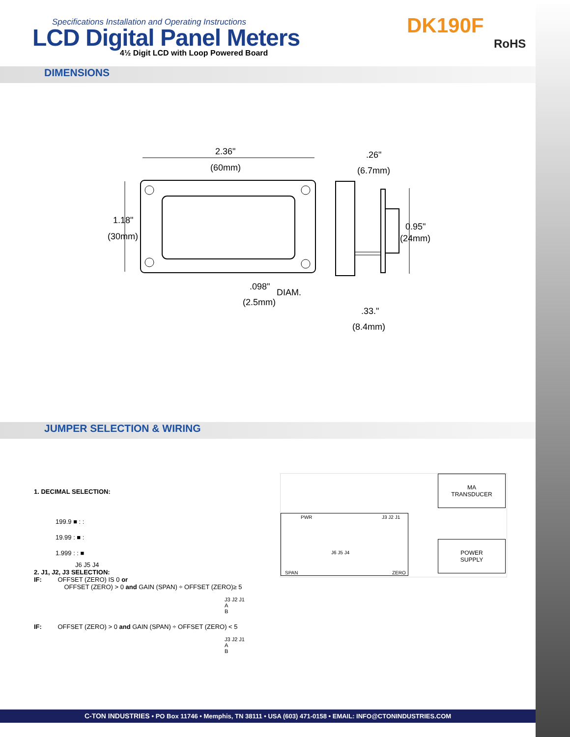Specifications Installation and Operating Instructions
LCD Digital Panel Meters
4½ Digit LCD with Loop Powered Board
DK190F
RoHS
DIMENSIONS
2.36"
(60mm)
.26"
(6.7mm)
1.18"
(30mm)
0.95"
(24mm)
.098"
DIAM.
(2.5mm)
.33."
(8.4mm)
JUMPER SELECTION & WIRING
1. DECIMAL SELECTION:
199.9 ■ : :
19.99 : ■ :
1.999 : : ■
J6 J5 J4
2. J1, J2, J3 SELECTION:
IF: OFFSET (ZERO) IS 0 or
OFFSET (ZERO) > 0 and GAIN (SPAN) ÷ OFFSET (ZERO)≥ 5
J3 J2 J1
A
B
IF: OFFSET (ZERO) > 0 and GAIN (SPAN) ÷ OFFSET (ZERO) < 5
J3 J2 J1
A
B
MA
TRANSDUCER
POWER
SUPPLY
PWR J3 J2 J1
J6 J5 J4
SPAN ZERO
C-TON INDUSTRIES • PO Box 11746 • Memphis, TN 38111 • USA (603) 471-0158 • EMAIL: INFO@CTONINDUSTRIES.COM